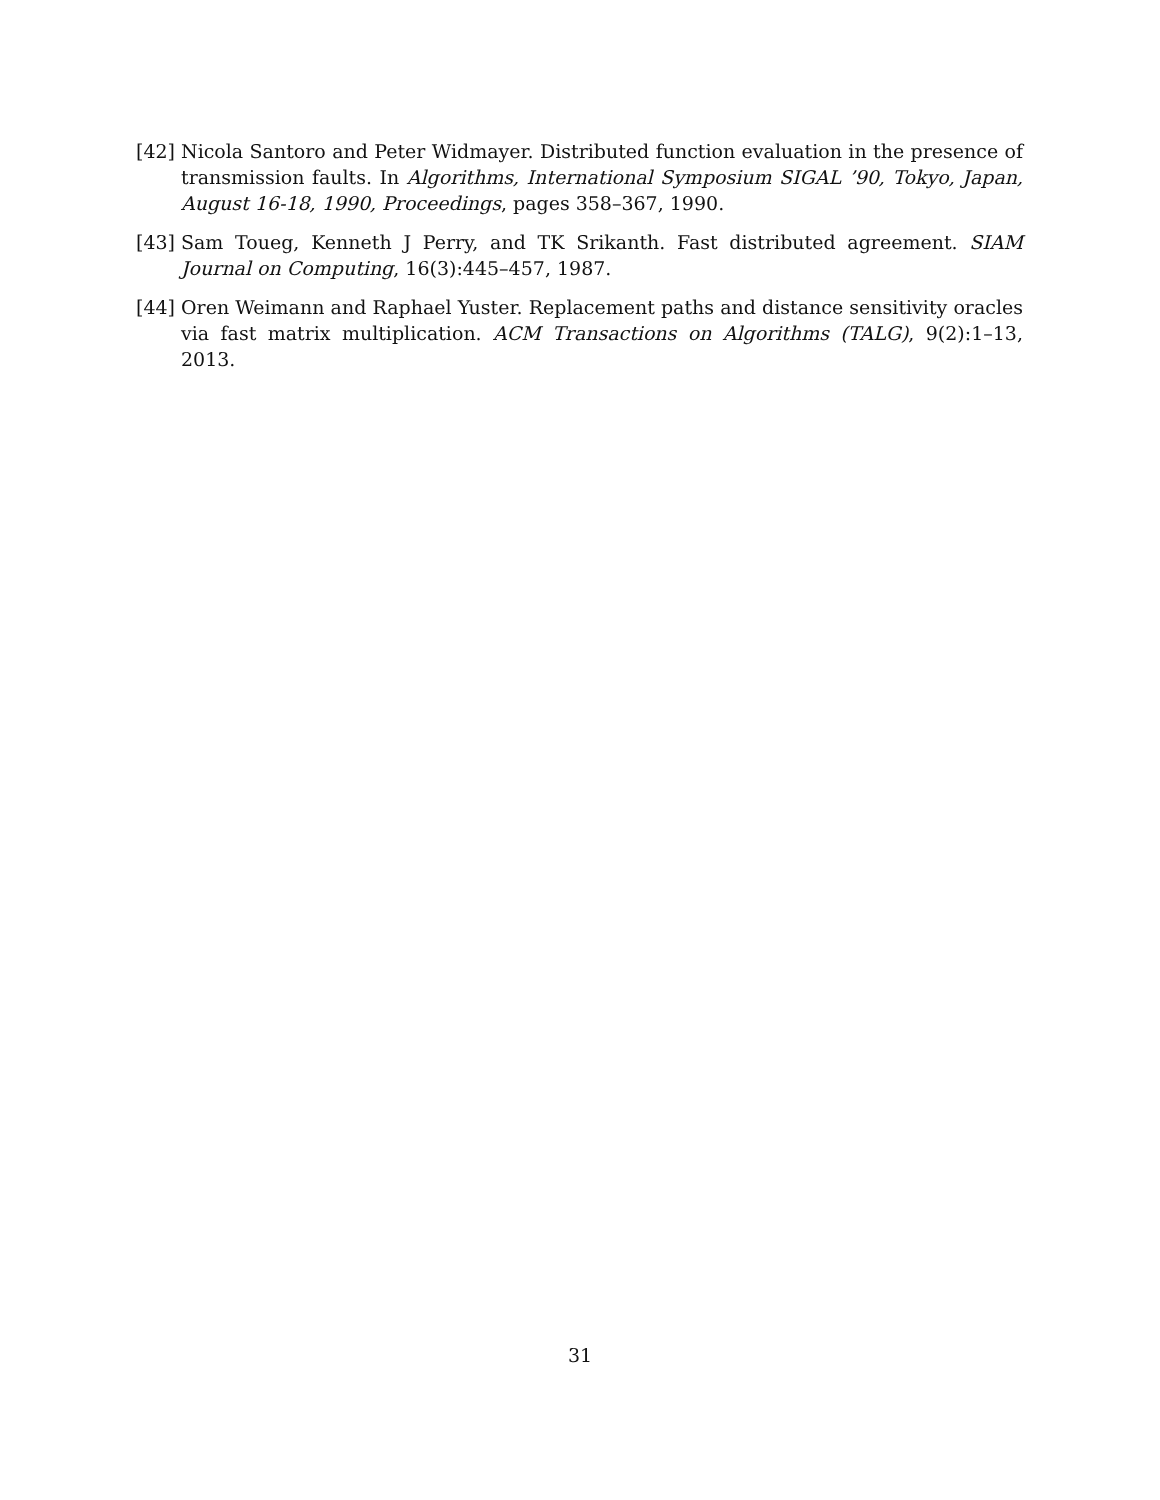[42] Nicola Santoro and Peter Widmayer. Distributed function evaluation in the presence of transmission faults. In Algorithms, International Symposium SIGAL ’90, Tokyo, Japan, August 16-18, 1990, Proceedings, pages 358–367, 1990.
[43] Sam Toueg, Kenneth J Perry, and TK Srikanth. Fast distributed agreement. SIAM Journal on Computing, 16(3):445–457, 1987.
[44] Oren Weimann and Raphael Yuster. Replacement paths and distance sensitivity oracles via fast matrix multiplication. ACM Transactions on Algorithms (TALG), 9(2):1–13, 2013.
31